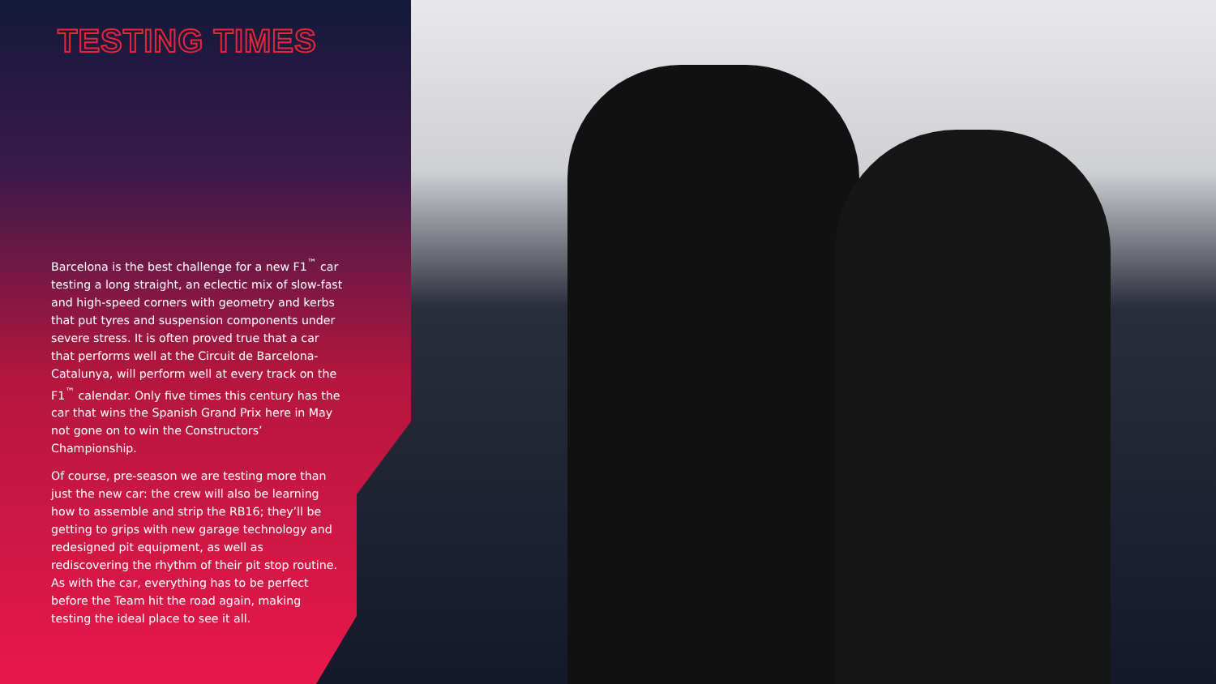TESTING TIMES
Barcelona is the best challenge for a new F1<sup>™</sup> car testing a long straight, an eclectic mix of slow-fast and high-speed corners with geometry and kerbs that put tyres and suspension components under severe stress. It is often proved true that a car that performs well at the Circuit de Barcelona-Catalunya, will perform well at every track on the F1<sup>™</sup> calendar. Only five times this century has the car that wins the Spanish Grand Prix here in May not gone on to win the Constructors’ Championship.
Of course, pre-season we are testing more than just the new car: the crew will also be learning how to assemble and strip the RB16; they’ll be getting to grips with new garage technology and redesigned pit equipment, as well as rediscovering the rhythm of their pit stop routine. As with the car, everything has to be perfect before the Team hit the road again, making testing the ideal place to see it all.